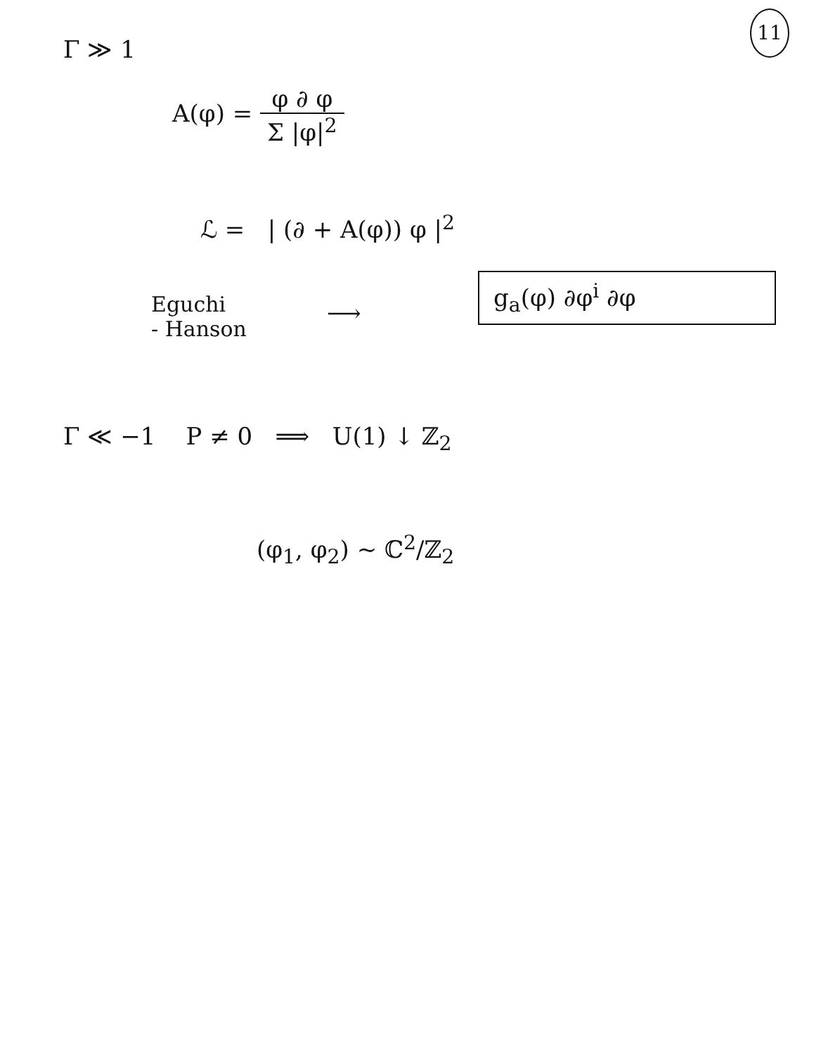11
Γ ≫ 1
A(φ) = φ ∂ φ Σ |φ|<sup>2</sup>
ℒ = | (∂ + A(φ)) φ |<sup>2</sup>
Eguchi
- Hanson
⟶
g<sub>a</sub>(φ) ∂φ<sup>i</sup> ∂φ
Γ ≪ −1 P ≠ 0 ⟹ U(1) ↓ ℤ<sub>2</sub>
(φ<sub>1</sub>, φ<sub>2</sub>) ~ ℂ<sup>2</sup>/ℤ<sub>2</sub>